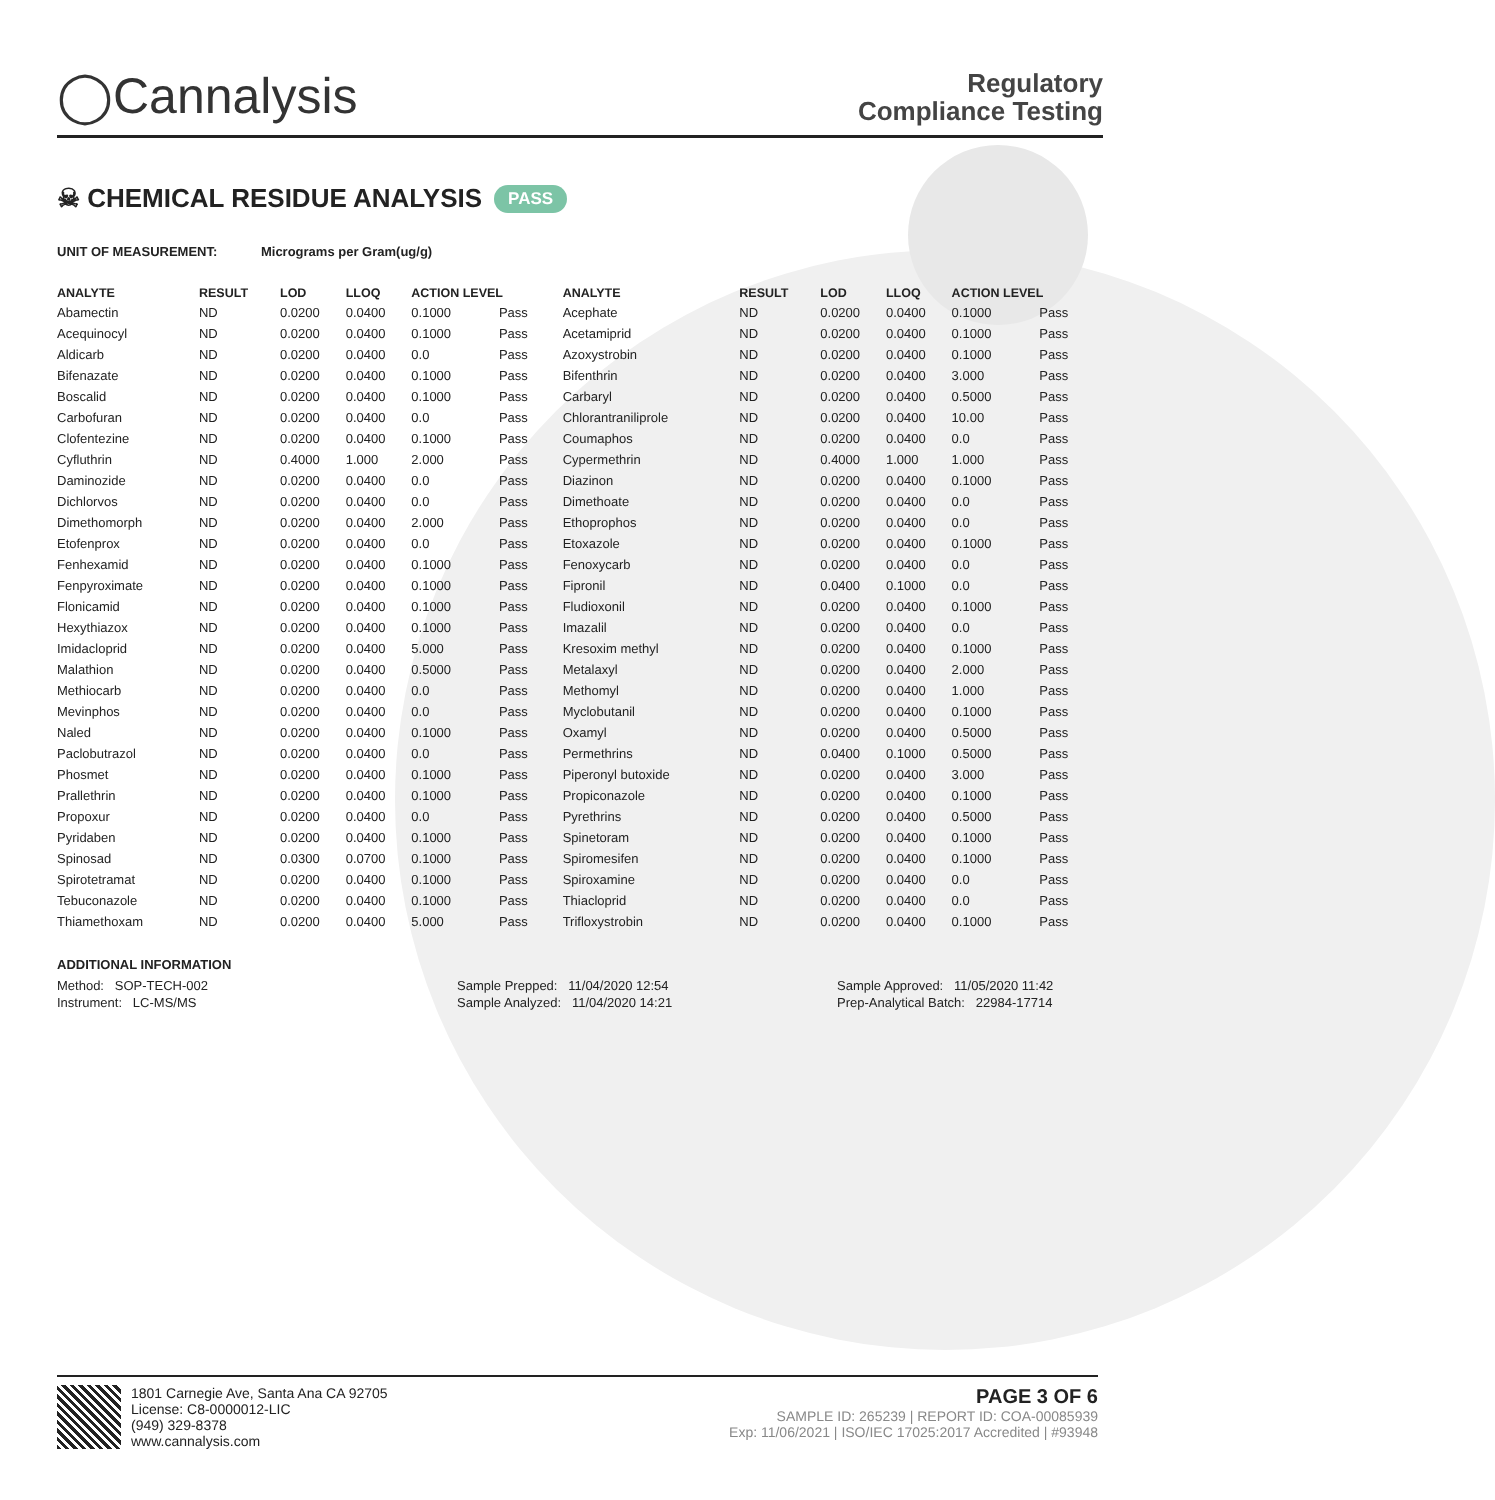◯Cannalysis
Regulatory
Compliance Testing
☠ CHEMICAL RESIDUE ANALYSIS PASS
UNIT OF MEASUREMENT: Micrograms per Gram(ug/g)
| ANALYTE | RESULT | LOD | LLOQ | ACTION LEVEL | | ANALYTE | RESULT | LOD | LLOQ | ACTION LEVEL | |
| --- | --- | --- | --- | --- | --- | --- | --- | --- | --- | --- | --- |
| Abamectin | ND | 0.0200 | 0.0400 | 0.1000 | Pass | Acephate | ND | 0.0200 | 0.0400 | 0.1000 | Pass |
| Acequinocyl | ND | 0.0200 | 0.0400 | 0.1000 | Pass | Acetamiprid | ND | 0.0200 | 0.0400 | 0.1000 | Pass |
| Aldicarb | ND | 0.0200 | 0.0400 | 0.0 | Pass | Azoxystrobin | ND | 0.0200 | 0.0400 | 0.1000 | Pass |
| Bifenazate | ND | 0.0200 | 0.0400 | 0.1000 | Pass | Bifenthrin | ND | 0.0200 | 0.0400 | 3.000 | Pass |
| Boscalid | ND | 0.0200 | 0.0400 | 0.1000 | Pass | Carbaryl | ND | 0.0200 | 0.0400 | 0.5000 | Pass |
| Carbofuran | ND | 0.0200 | 0.0400 | 0.0 | Pass | Chlorantraniliprole | ND | 0.0200 | 0.0400 | 10.00 | Pass |
| Clofentezine | ND | 0.0200 | 0.0400 | 0.1000 | Pass | Coumaphos | ND | 0.0200 | 0.0400 | 0.0 | Pass |
| Cyfluthrin | ND | 0.4000 | 1.000 | 2.000 | Pass | Cypermethrin | ND | 0.4000 | 1.000 | 1.000 | Pass |
| Daminozide | ND | 0.0200 | 0.0400 | 0.0 | Pass | Diazinon | ND | 0.0200 | 0.0400 | 0.1000 | Pass |
| Dichlorvos | ND | 0.0200 | 0.0400 | 0.0 | Pass | Dimethoate | ND | 0.0200 | 0.0400 | 0.0 | Pass |
| Dimethomorph | ND | 0.0200 | 0.0400 | 2.000 | Pass | Ethoprophos | ND | 0.0200 | 0.0400 | 0.0 | Pass |
| Etofenprox | ND | 0.0200 | 0.0400 | 0.0 | Pass | Etoxazole | ND | 0.0200 | 0.0400 | 0.1000 | Pass |
| Fenhexamid | ND | 0.0200 | 0.0400 | 0.1000 | Pass | Fenoxycarb | ND | 0.0200 | 0.0400 | 0.0 | Pass |
| Fenpyroximate | ND | 0.0200 | 0.0400 | 0.1000 | Pass | Fipronil | ND | 0.0400 | 0.1000 | 0.0 | Pass |
| Flonicamid | ND | 0.0200 | 0.0400 | 0.1000 | Pass | Fludioxonil | ND | 0.0200 | 0.0400 | 0.1000 | Pass |
| Hexythiazox | ND | 0.0200 | 0.0400 | 0.1000 | Pass | Imazalil | ND | 0.0200 | 0.0400 | 0.0 | Pass |
| Imidacloprid | ND | 0.0200 | 0.0400 | 5.000 | Pass | Kresoxim methyl | ND | 0.0200 | 0.0400 | 0.1000 | Pass |
| Malathion | ND | 0.0200 | 0.0400 | 0.5000 | Pass | Metalaxyl | ND | 0.0200 | 0.0400 | 2.000 | Pass |
| Methiocarb | ND | 0.0200 | 0.0400 | 0.0 | Pass | Methomyl | ND | 0.0200 | 0.0400 | 1.000 | Pass |
| Mevinphos | ND | 0.0200 | 0.0400 | 0.0 | Pass | Myclobutanil | ND | 0.0200 | 0.0400 | 0.1000 | Pass |
| Naled | ND | 0.0200 | 0.0400 | 0.1000 | Pass | Oxamyl | ND | 0.0200 | 0.0400 | 0.5000 | Pass |
| Paclobutrazol | ND | 0.0200 | 0.0400 | 0.0 | Pass | Permethrins | ND | 0.0400 | 0.1000 | 0.5000 | Pass |
| Phosmet | ND | 0.0200 | 0.0400 | 0.1000 | Pass | Piperonyl butoxide | ND | 0.0200 | 0.0400 | 3.000 | Pass |
| Prallethrin | ND | 0.0200 | 0.0400 | 0.1000 | Pass | Propiconazole | ND | 0.0200 | 0.0400 | 0.1000 | Pass |
| Propoxur | ND | 0.0200 | 0.0400 | 0.0 | Pass | Pyrethrins | ND | 0.0200 | 0.0400 | 0.5000 | Pass |
| Pyridaben | ND | 0.0200 | 0.0400 | 0.1000 | Pass | Spinetoram | ND | 0.0200 | 0.0400 | 0.1000 | Pass |
| Spinosad | ND | 0.0300 | 0.0700 | 0.1000 | Pass | Spiromesifen | ND | 0.0200 | 0.0400 | 0.1000 | Pass |
| Spirotetramat | ND | 0.0200 | 0.0400 | 0.1000 | Pass | Spiroxamine | ND | 0.0200 | 0.0400 | 0.0 | Pass |
| Tebuconazole | ND | 0.0200 | 0.0400 | 0.1000 | Pass | Thiacloprid | ND | 0.0200 | 0.0400 | 0.0 | Pass |
| Thiamethoxam | ND | 0.0200 | 0.0400 | 5.000 | Pass | Trifloxystrobin | ND | 0.0200 | 0.0400 | 0.1000 | Pass |
ADDITIONAL INFORMATION
Method: SOP-TECH-002
Instrument: LC-MS/MS
Sample Prepped: 11/04/2020 12:54
Sample Analyzed: 11/04/2020 14:21
Sample Approved: 11/05/2020 11:42
Prep-Analytical Batch: 22984-17714
1801 Carnegie Ave, Santa Ana CA 92705
License: C8-0000012-LIC
(949) 329-8378
www.cannalysis.com
PAGE 3 OF 6
SAMPLE ID: 265239 | REPORT ID: COA-00085939
Exp: 11/06/2021 | ISO/IEC 17025:2017 Accredited | #93948